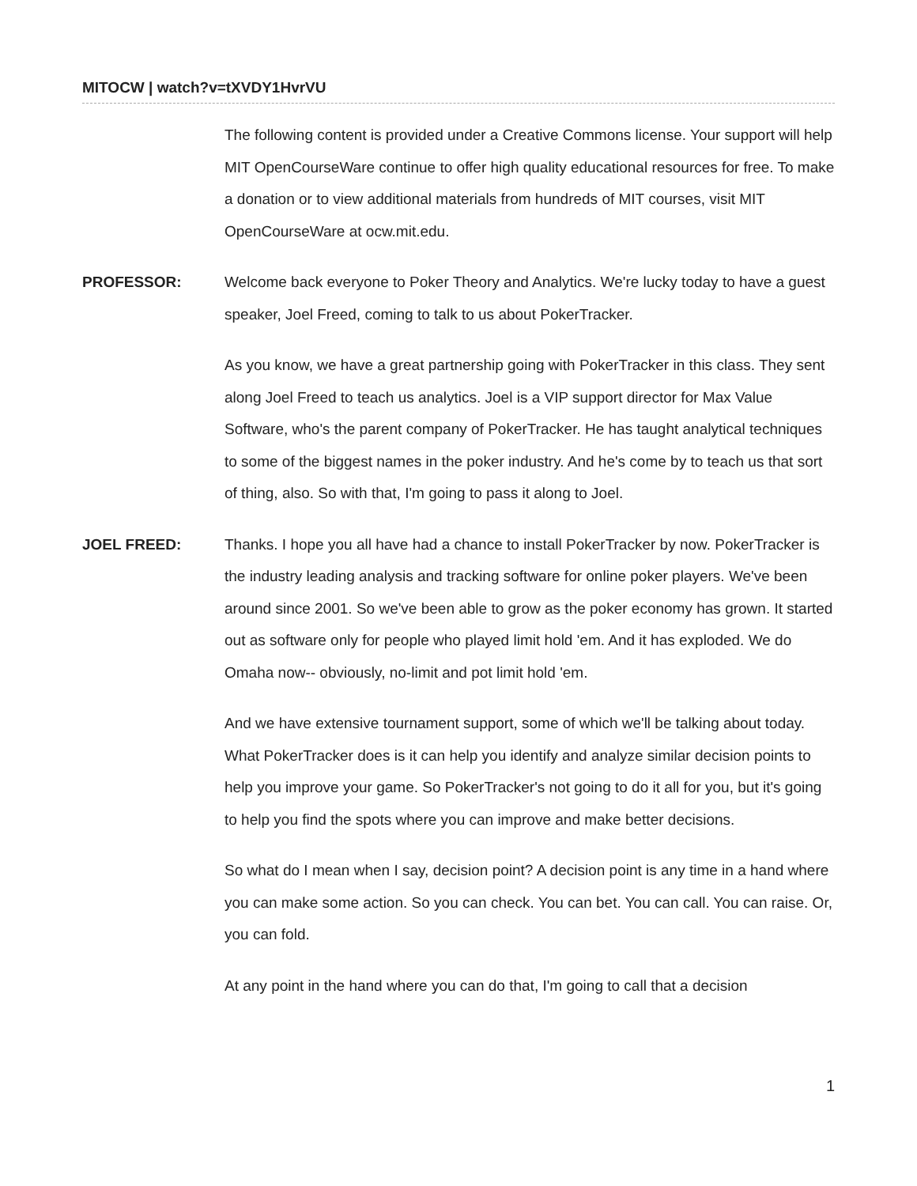MITOCW | watch?v=tXVDY1HvrVU
The following content is provided under a Creative Commons license. Your support will help MIT OpenCourseWare continue to offer high quality educational resources for free. To make a donation or to view additional materials from hundreds of MIT courses, visit MIT OpenCourseWare at ocw.mit.edu.
PROFESSOR:
Welcome back everyone to Poker Theory and Analytics. We're lucky today to have a guest speaker, Joel Freed, coming to talk to us about PokerTracker.
As you know, we have a great partnership going with PokerTracker in this class. They sent along Joel Freed to teach us analytics. Joel is a VIP support director for Max Value Software, who's the parent company of PokerTracker. He has taught analytical techniques to some of the biggest names in the poker industry. And he's come by to teach us that sort of thing, also. So with that, I'm going to pass it along to Joel.
JOEL FREED:
Thanks. I hope you all have had a chance to install PokerTracker by now. PokerTracker is the industry leading analysis and tracking software for online poker players. We've been around since 2001. So we've been able to grow as the poker economy has grown. It started out as software only for people who played limit hold 'em. And it has exploded. We do Omaha now-- obviously, no-limit and pot limit hold 'em.
And we have extensive tournament support, some of which we'll be talking about today. What PokerTracker does is it can help you identify and analyze similar decision points to help you improve your game. So PokerTracker's not going to do it all for you, but it's going to help you find the spots where you can improve and make better decisions.
So what do I mean when I say, decision point? A decision point is any time in a hand where you can make some action. So you can check. You can bet. You can call. You can raise. Or, you can fold.
At any point in the hand where you can do that, I'm going to call that a decision
1